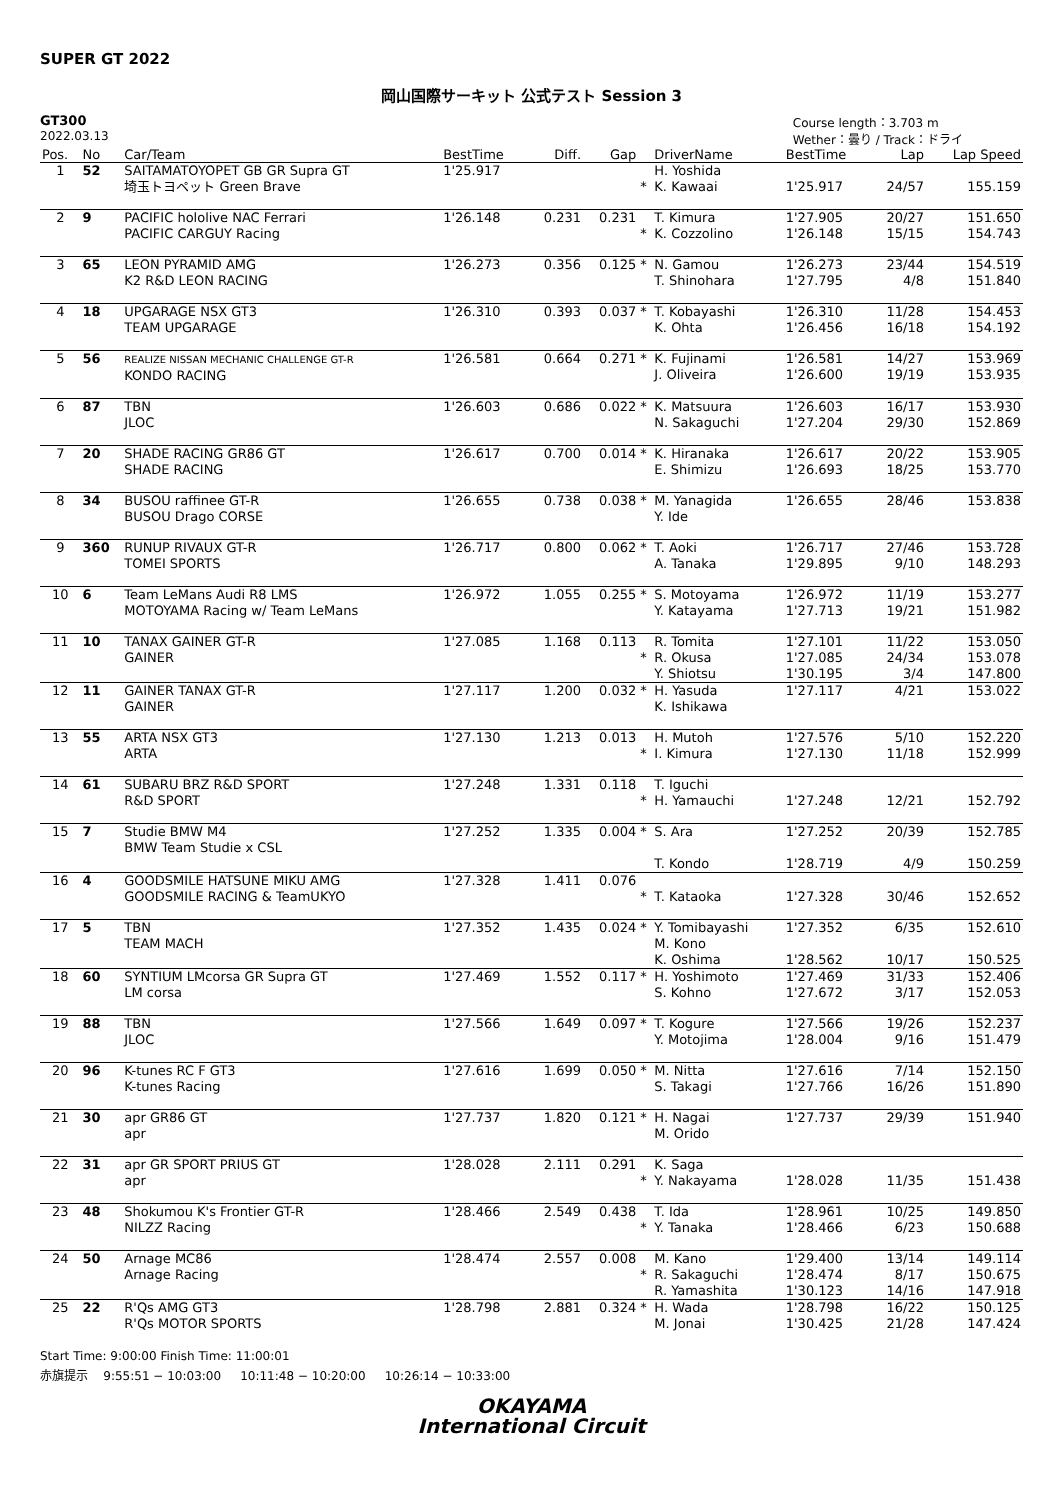SUPER GT 2022
岡山国際サーキット 公式テスト Session 3
GT300
2022.03.13
Course length：3.703 m
Wether：曇り / Track：ドライ
| Pos. | No | Car/Team | BestTime | Diff. | Gap | | DriverName | BestTime | Lap | Lap Speed |
| --- | --- | --- | --- | --- | --- | --- | --- | --- | --- | --- |
| 1 | 52 | SAITAMATOYOPET GB GR Supra GT 埼玉トヨペット Green Brave | 1'25.917 | | | * | H. Yoshida K. Kawaai | 1'25.917 | 24/57 | 155.159 |
| 2 | 9 | PACIFIC hololive NAC Ferrari PACIFIC CARGUY Racing | 1'26.148 | 0.231 | 0.231 | * | T. Kimura K. Cozzolino | 1'27.905 1'26.148 | 20/27 15/15 | 151.650 154.743 |
| 3 | 65 | LEON PYRAMID AMG K2 R&D LEON RACING | 1'26.273 | 0.356 | 0.125 | * | N. Gamou T. Shinohara | 1'26.273 1'27.795 | 23/44 4/8 | 154.519 151.840 |
| 4 | 18 | UPGARAGE NSX GT3 TEAM UPGARAGE | 1'26.310 | 0.393 | 0.037 | * | T. Kobayashi K. Ohta | 1'26.310 1'26.456 | 11/28 16/18 | 154.453 154.192 |
| 5 | 56 | REALIZE NISSAN MECHANIC CHALLENGE GT-R KONDO RACING | 1'26.581 | 0.664 | 0.271 | * | K. Fujinami J. Oliveira | 1'26.581 1'26.600 | 14/27 19/19 | 153.969 153.935 |
| 6 | 87 | TBN JLOC | 1'26.603 | 0.686 | 0.022 | * | K. Matsuura N. Sakaguchi | 1'26.603 1'27.204 | 16/17 29/30 | 153.930 152.869 |
| 7 | 20 | SHADE RACING GR86 GT SHADE RACING | 1'26.617 | 0.700 | 0.014 | * | K. Hiranaka E. Shimizu | 1'26.617 1'26.693 | 20/22 18/25 | 153.905 153.770 |
| 8 | 34 | BUSOU raffinee GT-R BUSOU Drago CORSE | 1'26.655 | 0.738 | 0.038 | * | M. Yanagida Y. Ide | 1'26.655 | 28/46 | 153.838 |
| 9 | 360 | RUNUP RIVAUX GT-R TOMEI SPORTS | 1'26.717 | 0.800 | 0.062 | * | T. Aoki A. Tanaka | 1'26.717 1'29.895 | 27/46 9/10 | 153.728 148.293 |
| 10 | 6 | Team LeMans Audi R8 LMS MOTOYAMA Racing w/ Team LeMans | 1'26.972 | 1.055 | 0.255 | * | S. Motoyama Y. Katayama | 1'26.972 1'27.713 | 11/19 19/21 | 153.277 151.982 |
| 11 | 10 | TANAX GAINER GT-R GAINER | 1'27.085 | 1.168 | 0.113 | * | R. Tomita R. Okusa Y. Shiotsu | 1'27.101 1'27.085 1'30.195 | 11/22 24/34 3/4 | 153.050 153.078 147.800 |
| 12 | 11 | GAINER TANAX GT-R GAINER | 1'27.117 | 1.200 | 0.032 | * | H. Yasuda K. Ishikawa | 1'27.117 | 4/21 | 153.022 |
| 13 | 55 | ARTA NSX GT3 ARTA | 1'27.130 | 1.213 | 0.013 | * | H. Mutoh I. Kimura | 1'27.576 1'27.130 | 5/10 11/18 | 152.220 152.999 |
| 14 | 61 | SUBARU BRZ R&D SPORT R&D SPORT | 1'27.248 | 1.331 | 0.118 | * | T. Iguchi H. Yamauchi | 1'27.248 | 12/21 | 152.792 |
| 15 | 7 | Studie BMW M4 BMW Team Studie x CSL | 1'27.252 | 1.335 | 0.004 | * | S. Ara T. Kondo | 1'27.252 1'28.719 | 20/39 4/9 | 152.785 150.259 |
| 16 | 4 | GOODSMILE HATSUNE MIKU AMG GOODSMILE RACING & TeamUKYO | 1'27.328 | 1.411 | 0.076 | * | T. Kataoka | 1'27.328 | 30/46 | 152.652 |
| 17 | 5 | TBN TEAM MACH | 1'27.352 | 1.435 | 0.024 | * | Y. Tomibayashi M. Kono K. Oshima | 1'27.352 1'28.562 | 6/35 10/17 | 152.610 150.525 |
| 18 | 60 | SYNTIUM LMcorsa GR Supra GT LM corsa | 1'27.469 | 1.552 | 0.117 | * | H. Yoshimoto S. Kohno | 1'27.469 1'27.672 | 31/33 3/17 | 152.406 152.053 |
| 19 | 88 | TBN JLOC | 1'27.566 | 1.649 | 0.097 | * | T. Kogure Y. Motojima | 1'27.566 1'28.004 | 19/26 9/16 | 152.237 151.479 |
| 20 | 96 | K-tunes RC F GT3 K-tunes Racing | 1'27.616 | 1.699 | 0.050 | * | M. Nitta S. Takagi | 1'27.616 1'27.766 | 7/14 16/26 | 152.150 151.890 |
| 21 | 30 | apr GR86 GT apr | 1'27.737 | 1.820 | 0.121 | * | H. Nagai M. Orido | 1'27.737 | 29/39 | 151.940 |
| 22 | 31 | apr GR SPORT PRIUS GT apr | 1'28.028 | 2.111 | 0.291 | * | K. Saga Y. Nakayama | 1'28.028 | 11/35 | 151.438 |
| 23 | 48 | Shokumou K's Frontier GT-R NILZZ Racing | 1'28.466 | 2.549 | 0.438 | * | T. Ida Y. Tanaka | 1'28.961 1'28.466 | 10/25 6/23 | 149.850 150.688 |
| 24 | 50 | Arnage MC86 Arnage Racing | 1'28.474 | 2.557 | 0.008 | * | M. Kano R. Sakaguchi R. Yamashita | 1'29.400 1'28.474 1'30.123 | 13/14 8/17 14/16 | 149.114 150.675 147.918 |
| 25 | 22 | R'Qs AMG GT3 R'Qs MOTOR SPORTS | 1'28.798 | 2.881 | 0.324 | * | H. Wada M. Jonai | 1'28.798 1'30.425 | 16/22 21/28 | 150.125 147.424 |
Start Time: 9:00:00 Finish Time: 11:00:01
赤旗提示 9:55:51 − 10:03:00 10:11:48 − 10:20:00 10:26:14 − 10:33:00
OKAYAMA
International Circuit